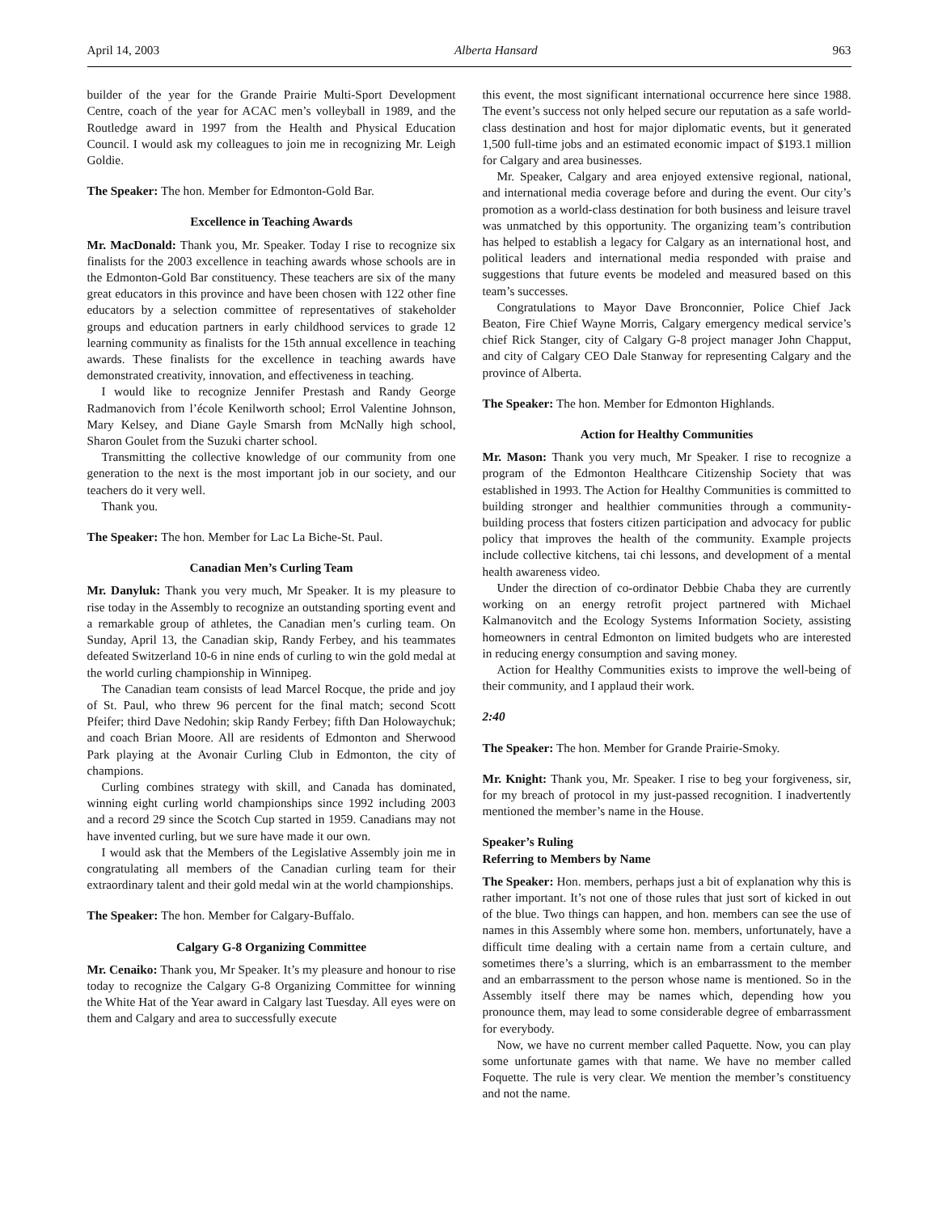April 14, 2003 Alberta Hansard 963
builder of the year for the Grande Prairie Multi-Sport Development Centre, coach of the year for ACAC men’s volleyball in 1989, and the Routledge award in 1997 from the Health and Physical Education Council. I would ask my colleagues to join me in recognizing Mr. Leigh Goldie.
The Speaker: The hon. Member for Edmonton-Gold Bar.
Excellence in Teaching Awards
Mr. MacDonald: Thank you, Mr. Speaker. Today I rise to recognize six finalists for the 2003 excellence in teaching awards whose schools are in the Edmonton-Gold Bar constituency. These teachers are six of the many great educators in this province and have been chosen with 122 other fine educators by a selection committee of representatives of stakeholder groups and education partners in early childhood services to grade 12 learning community as finalists for the 15th annual excellence in teaching awards. These finalists for the excellence in teaching awards have demonstrated creativity, innovation, and effectiveness in teaching.
I would like to recognize Jennifer Prestash and Randy George Radmanovich from l’école Kenilworth school; Errol Valentine Johnson, Mary Kelsey, and Diane Gayle Smarsh from McNally high school, Sharon Goulet from the Suzuki charter school.
Transmitting the collective knowledge of our community from one generation to the next is the most important job in our society, and our teachers do it very well.
Thank you.
The Speaker: The hon. Member for Lac La Biche-St. Paul.
Canadian Men’s Curling Team
Mr. Danyluk: Thank you very much, Mr Speaker. It is my pleasure to rise today in the Assembly to recognize an outstanding sporting event and a remarkable group of athletes, the Canadian men’s curling team. On Sunday, April 13, the Canadian skip, Randy Ferbey, and his teammates defeated Switzerland 10-6 in nine ends of curling to win the gold medal at the world curling championship in Winnipeg.
The Canadian team consists of lead Marcel Rocque, the pride and joy of St. Paul, who threw 96 percent for the final match; second Scott Pfeifer; third Dave Nedohin; skip Randy Ferbey; fifth Dan Holowaychuk; and coach Brian Moore. All are residents of Edmonton and Sherwood Park playing at the Avonair Curling Club in Edmonton, the city of champions.
Curling combines strategy with skill, and Canada has dominated, winning eight curling world championships since 1992 including 2003 and a record 29 since the Scotch Cup started in 1959. Canadians may not have invented curling, but we sure have made it our own.
I would ask that the Members of the Legislative Assembly join me in congratulating all members of the Canadian curling team for their extraordinary talent and their gold medal win at the world championships.
The Speaker: The hon. Member for Calgary-Buffalo.
Calgary G-8 Organizing Committee
Mr. Cenaiko: Thank you, Mr Speaker. It’s my pleasure and honour to rise today to recognize the Calgary G-8 Organizing Committee for winning the White Hat of the Year award in Calgary last Tuesday. All eyes were on them and Calgary and area to successfully execute
this event, the most significant international occurrence here since 1988. The event’s success not only helped secure our reputation as a safe world-class destination and host for major diplomatic events, but it generated 1,500 full-time jobs and an estimated economic impact of $193.1 million for Calgary and area businesses.
Mr. Speaker, Calgary and area enjoyed extensive regional, national, and international media coverage before and during the event. Our city’s promotion as a world-class destination for both business and leisure travel was unmatched by this opportunity. The organizing team’s contribution has helped to establish a legacy for Calgary as an international host, and political leaders and international media responded with praise and suggestions that future events be modeled and measured based on this team’s successes.
Congratulations to Mayor Dave Bronconnier, Police Chief Jack Beaton, Fire Chief Wayne Morris, Calgary emergency medical service’s chief Rick Stanger, city of Calgary G-8 project manager John Chapput, and city of Calgary CEO Dale Stanway for representing Calgary and the province of Alberta.
The Speaker: The hon. Member for Edmonton Highlands.
Action for Healthy Communities
Mr. Mason: Thank you very much, Mr Speaker. I rise to recognize a program of the Edmonton Healthcare Citizenship Society that was established in 1993. The Action for Healthy Communities is committed to building stronger and healthier communities through a community-building process that fosters citizen participation and advocacy for public policy that improves the health of the community. Example projects include collective kitchens, tai chi lessons, and development of a mental health awareness video.
Under the direction of co-ordinator Debbie Chaba they are currently working on an energy retrofit project partnered with Michael Kalmanovitch and the Ecology Systems Information Society, assisting homeowners in central Edmonton on limited budgets who are interested in reducing energy consumption and saving money.
Action for Healthy Communities exists to improve the well-being of their community, and I applaud their work.
2:40
The Speaker: The hon. Member for Grande Prairie-Smoky.
Mr. Knight: Thank you, Mr. Speaker. I rise to beg your forgiveness, sir, for my breach of protocol in my just-passed recognition. I inadvertently mentioned the member’s name in the House.
Speaker’s Ruling
Referring to Members by Name
The Speaker: Hon. members, perhaps just a bit of explanation why this is rather important. It’s not one of those rules that just sort of kicked in out of the blue. Two things can happen, and hon. members can see the use of names in this Assembly where some hon. members, unfortunately, have a difficult time dealing with a certain name from a certain culture, and sometimes there’s a slurring, which is an embarrassment to the member and an embarrassment to the person whose name is mentioned. So in the Assembly itself there may be names which, depending how you pronounce them, may lead to some considerable degree of embarrassment for everybody.
Now, we have no current member called Paquette. Now, you can play some unfortunate games with that name. We have no member called Foquette. The rule is very clear. We mention the member’s constituency and not the name.